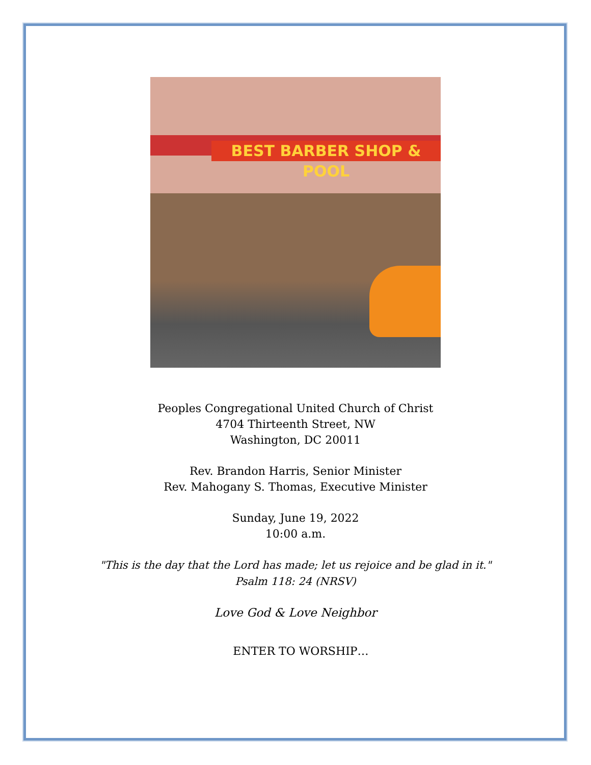BEST BARBER SHOP & POOL
Peoples Congregational United Church of Christ
4704 Thirteenth Street, NW
Washington, DC 20011
Rev. Brandon Harris, Senior Minister
Rev. Mahogany S. Thomas, Executive Minister
Sunday, June 19, 2022
10:00 a.m.
"This is the day that the Lord has made; let us rejoice and be glad in it."
Psalm 118: 24 (NRSV)
Love God & Love Neighbor
ENTER TO WORSHIP…